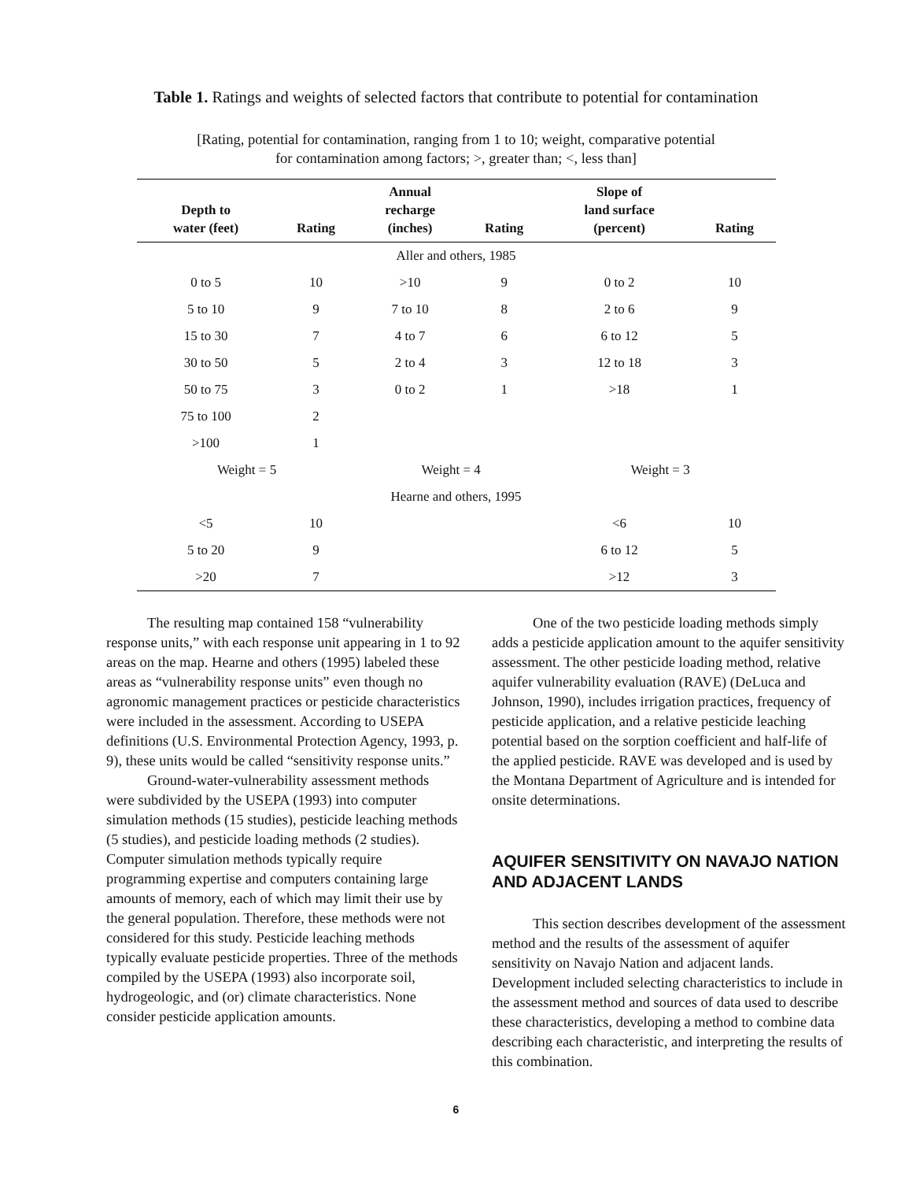Table 1. Ratings and weights of selected factors that contribute to potential for contamination
[Rating, potential for contamination, ranging from 1 to 10; weight, comparative potential
for contamination among factors; >, greater than; <, less than]
| Depth to water (feet) | Rating | Annual recharge (inches) | Rating | Slope of land surface (percent) | Rating |
| --- | --- | --- | --- | --- | --- |
| Aller and others, 1985 | | | | | |
| 0 to 5 | 10 | >10 | 9 | 0 to 2 | 10 |
| 5 to 10 | 9 | 7 to 10 | 8 | 2 to 6 | 9 |
| 15 to 30 | 7 | 4 to 7 | 6 | 6 to 12 | 5 |
| 30 to 50 | 5 | 2 to 4 | 3 | 12 to 18 | 3 |
| 50 to 75 | 3 | 0 to 2 | 1 | >18 | 1 |
| 75 to 100 | 2 | | | | |
| >100 | 1 | | | | |
| Weight = 5 | | Weight = 4 | | Weight = 3 | |
| Hearne and others, 1995 | | | | | |
| <5 | 10 | | | <6 | 10 |
| 5 to 20 | 9 | | | 6 to 12 | 5 |
| >20 | 7 | | | >12 | 3 |
The resulting map contained 158 “vulnerability response units,” with each response unit appearing in 1 to 92 areas on the map. Hearne and others (1995) labeled these areas as “vulnerability response units” even though no agronomic management practices or pesticide characteristics were included in the assessment. According to USEPA definitions (U.S. Environmental Protection Agency, 1993, p. 9), these units would be called “sensitivity response units.”
Ground-water-vulnerability assessment methods were subdivided by the USEPA (1993) into computer simulation methods (15 studies), pesticide leaching methods (5 studies), and pesticide loading methods (2 studies). Computer simulation methods typically require programming expertise and computers containing large amounts of memory, each of which may limit their use by the general population. Therefore, these methods were not considered for this study. Pesticide leaching methods typically evaluate pesticide properties. Three of the methods compiled by the USEPA (1993) also incorporate soil, hydrogeologic, and (or) climate characteristics. None consider pesticide application amounts.
One of the two pesticide loading methods simply adds a pesticide application amount to the aquifer sensitivity assessment. The other pesticide loading method, relative aquifer vulnerability evaluation (RAVE) (DeLuca and Johnson, 1990), includes irrigation practices, frequency of pesticide application, and a relative pesticide leaching potential based on the sorption coefficient and half-life of the applied pesticide. RAVE was developed and is used by the Montana Department of Agriculture and is intended for onsite determinations.
AQUIFER SENSITIVITY ON NAVAJO NATION AND ADJACENT LANDS
This section describes development of the assessment method and the results of the assessment of aquifer sensitivity on Navajo Nation and adjacent lands. Development included selecting characteristics to include in the assessment method and sources of data used to describe these characteristics, developing a method to combine data describing each characteristic, and interpreting the results of this combination.
6